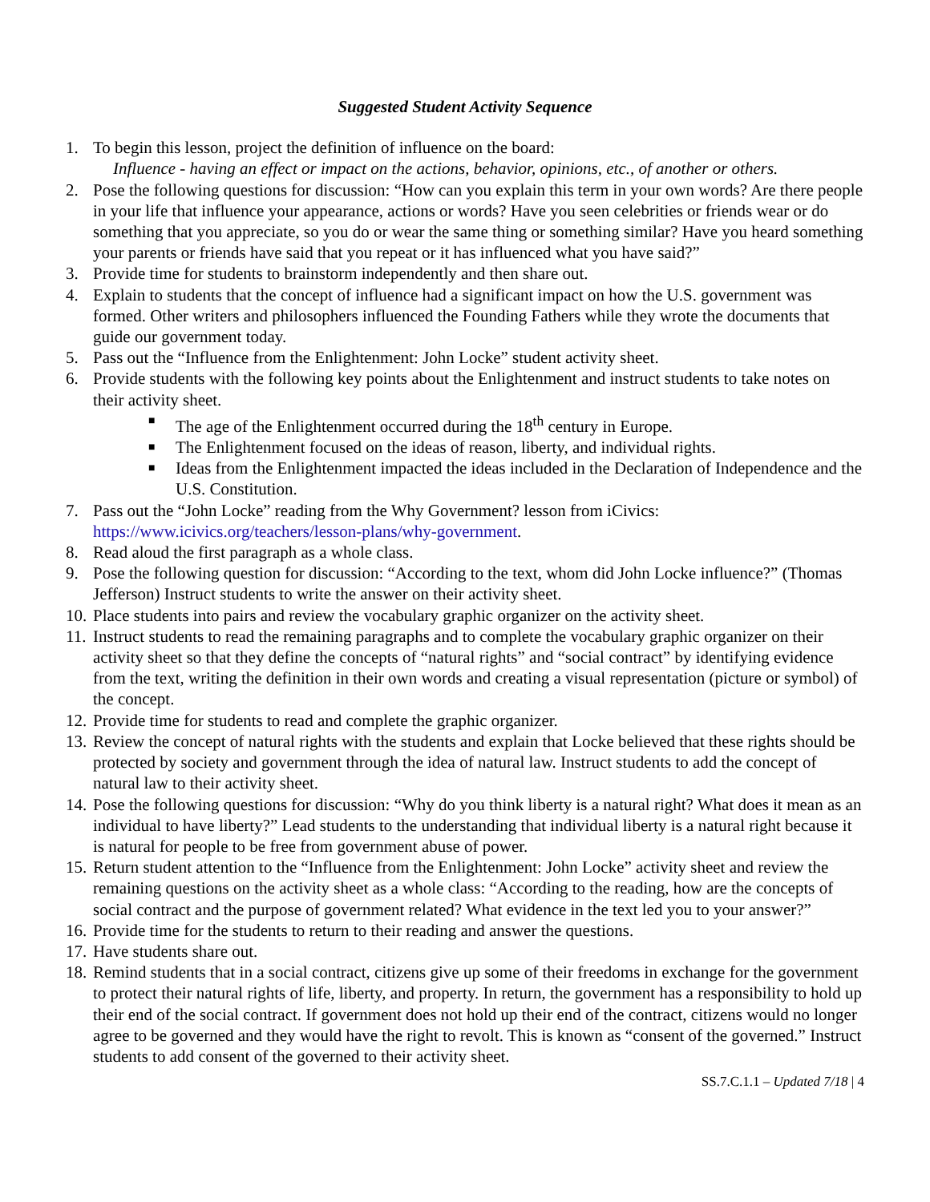Suggested Student Activity Sequence
1. To begin this lesson, project the definition of influence on the board:
Influence - having an effect or impact on the actions, behavior, opinions, etc., of another or others.
2. Pose the following questions for discussion: “How can you explain this term in your own words? Are there people in your life that influence your appearance, actions or words? Have you seen celebrities or friends wear or do something that you appreciate, so you do or wear the same thing or something similar? Have you heard something your parents or friends have said that you repeat or it has influenced what you have said?”
3. Provide time for students to brainstorm independently and then share out.
4. Explain to students that the concept of influence had a significant impact on how the U.S. government was formed. Other writers and philosophers influenced the Founding Fathers while they wrote the documents that guide our government today.
5. Pass out the “Influence from the Enlightenment: John Locke” student activity sheet.
6. Provide students with the following key points about the Enlightenment and instruct students to take notes on their activity sheet.
■ The age of the Enlightenment occurred during the 18<sup>th</sup> century in Europe.
■ The Enlightenment focused on the ideas of reason, liberty, and individual rights.
■ Ideas from the Enlightenment impacted the ideas included in the Declaration of Independence and the U.S. Constitution.
7. Pass out the “John Locke” reading from the Why Government? lesson from iCivics: https://www.icivics.org/teachers/lesson-plans/why-government.
8. Read aloud the first paragraph as a whole class.
9. Pose the following question for discussion: “According to the text, whom did John Locke influence?” (Thomas Jefferson) Instruct students to write the answer on their activity sheet.
10. Place students into pairs and review the vocabulary graphic organizer on the activity sheet.
11. Instruct students to read the remaining paragraphs and to complete the vocabulary graphic organizer on their activity sheet so that they define the concepts of “natural rights” and “social contract” by identifying evidence from the text, writing the definition in their own words and creating a visual representation (picture or symbol) of the concept.
12. Provide time for students to read and complete the graphic organizer.
13. Review the concept of natural rights with the students and explain that Locke believed that these rights should be protected by society and government through the idea of natural law. Instruct students to add the concept of natural law to their activity sheet.
14. Pose the following questions for discussion: “Why do you think liberty is a natural right? What does it mean as an individual to have liberty?” Lead students to the understanding that individual liberty is a natural right because it is natural for people to be free from government abuse of power.
15. Return student attention to the “Influence from the Enlightenment: John Locke” activity sheet and review the remaining questions on the activity sheet as a whole class: “According to the reading, how are the concepts of social contract and the purpose of government related? What evidence in the text led you to your answer?”
16. Provide time for the students to return to their reading and answer the questions.
17. Have students share out.
18. Remind students that in a social contract, citizens give up some of their freedoms in exchange for the government to protect their natural rights of life, liberty, and property. In return, the government has a responsibility to hold up their end of the social contract. If government does not hold up their end of the contract, citizens would no longer agree to be governed and they would have the right to revolt. This is known as “consent of the governed.” Instruct students to add consent of the governed to their activity sheet.
SS.7.C.1.1 – Updated 7/18 | 4